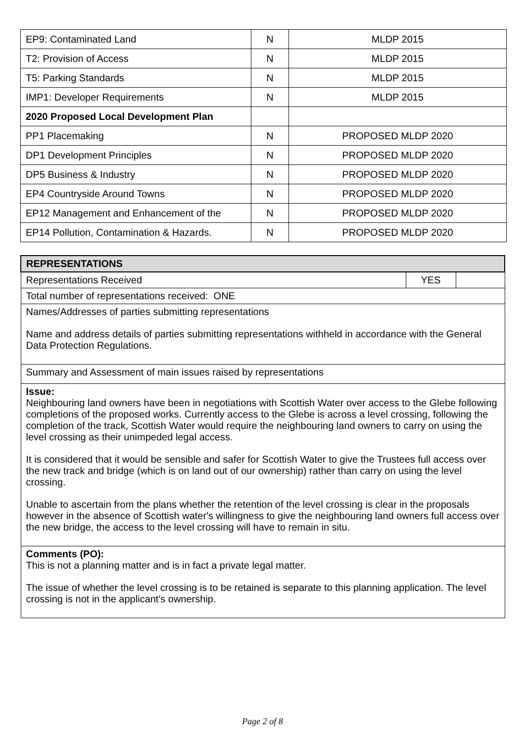| EP9: Contaminated Land | N | MLDP 2015 |
| T2: Provision of Access | N | MLDP 2015 |
| T5: Parking Standards | N | MLDP 2015 |
| IMP1: Developer Requirements | N | MLDP 2015 |
| 2020 Proposed Local Development Plan | | |
| PP1 Placemaking | N | PROPOSED MLDP 2020 |
| DP1 Development Principles | N | PROPOSED MLDP 2020 |
| DP5 Business & Industry | N | PROPOSED MLDP 2020 |
| EP4 Countryside Around Towns | N | PROPOSED MLDP 2020 |
| EP12 Management and Enhancement of the | N | PROPOSED MLDP 2020 |
| EP14 Pollution, Contamination & Hazards. | N | PROPOSED MLDP 2020 |
| REPRESENTATIONS | | |
| Representations Received | YES | |
| Total number of representations received: ONE | | |
| Names/Addresses of parties submitting representations Name and address details of parties submitting representations withheld in accordance with the General Data Protection Regulations. | | |
| Summary and Assessment of main issues raised by representations | | |
| Issue: Neighbouring land owners have been in negotiations with Scottish Water over access to the Glebe following completions of the proposed works. Currently access to the Glebe is across a level crossing, following the completion of the track, Scottish Water would require the neighbouring land owners to carry on using the level crossing as their unimpeded legal access. It is considered that it would be sensible and safer for Scottish Water to give the Trustees full access over the new track and bridge (which is on land out of our ownership) rather than carry on using the level crossing. Unable to ascertain from the plans whether the retention of the level crossing is clear in the proposals however in the absence of Scottish water's willingness to give the neighbouring land owners full access over the new bridge, the access to the level crossing will have to remain in situ. | | |
| Comments (PO): This is not a planning matter and is in fact a private legal matter. The issue of whether the level crossing is to be retained is separate to this planning application. The level crossing is not in the applicant's ownership. | | |
Page 2 of 8